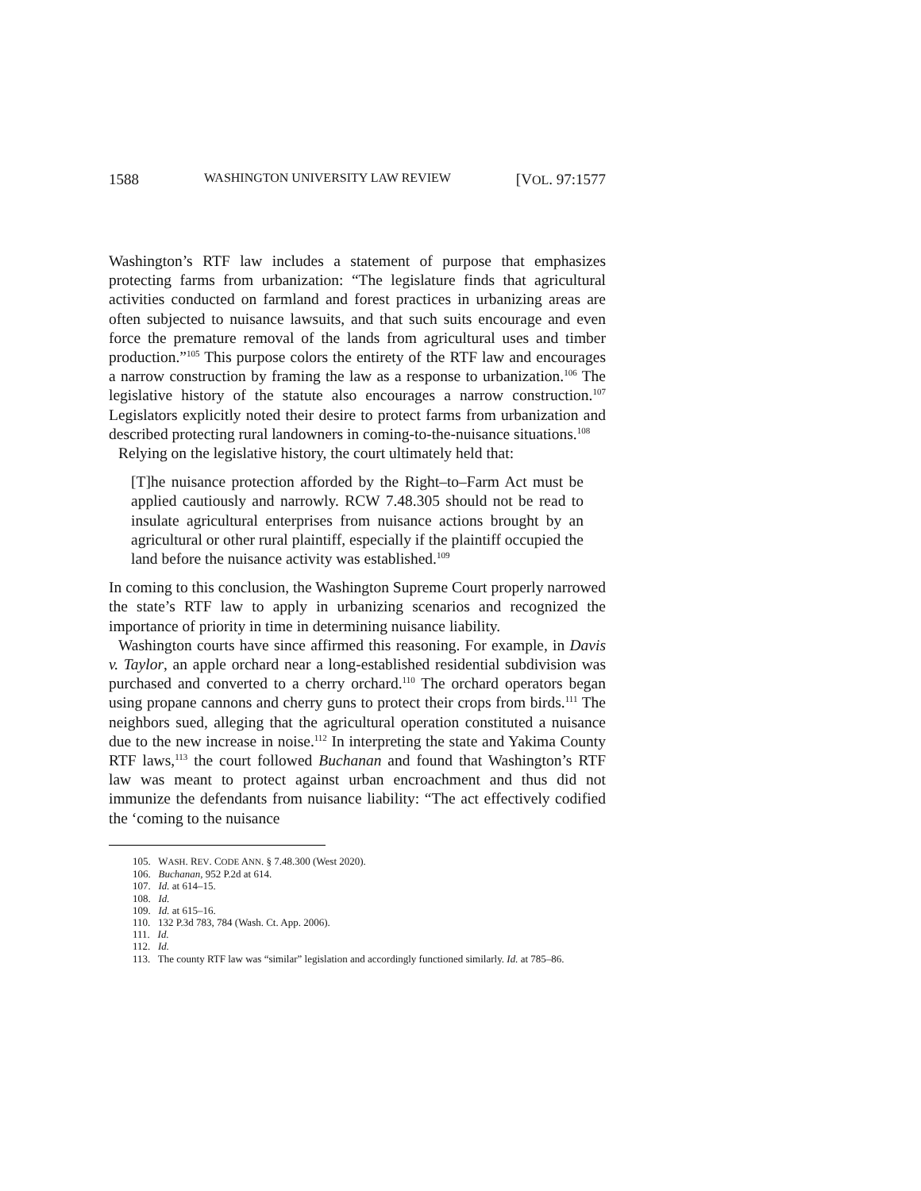1588 WASHINGTON UNIVERSITY LAW REVIEW [VOL. 97:1577
Washington’s RTF law includes a statement of purpose that emphasizes protecting farms from urbanization: “The legislature finds that agricultural activities conducted on farmland and forest practices in urbanizing areas are often subjected to nuisance lawsuits, and that such suits encourage and even force the premature removal of the lands from agricultural uses and timber production.”<sup>105</sup> This purpose colors the entirety of the RTF law and encourages a narrow construction by framing the law as a response to urbanization.<sup>106</sup> The legislative history of the statute also encourages a narrow construction.<sup>107</sup> Legislators explicitly noted their desire to protect farms from urbanization and described protecting rural landowners in coming-to-the-nuisance situations.<sup>108</sup>
Relying on the legislative history, the court ultimately held that:
[T]he nuisance protection afforded by the Right–to–Farm Act must be applied cautiously and narrowly. RCW 7.48.305 should not be read to insulate agricultural enterprises from nuisance actions brought by an agricultural or other rural plaintiff, especially if the plaintiff occupied the land before the nuisance activity was established.<sup>109</sup>
In coming to this conclusion, the Washington Supreme Court properly narrowed the state’s RTF law to apply in urbanizing scenarios and recognized the importance of priority in time in determining nuisance liability.
Washington courts have since affirmed this reasoning. For example, in Davis v. Taylor, an apple orchard near a long-established residential subdivision was purchased and converted to a cherry orchard.<sup>110</sup> The orchard operators began using propane cannons and cherry guns to protect their crops from birds.<sup>111</sup> The neighbors sued, alleging that the agricultural operation constituted a nuisance due to the new increase in noise.<sup>112</sup> In interpreting the state and Yakima County RTF laws,<sup>113</sup> the court followed Buchanan and found that Washington’s RTF law was meant to protect against urban encroachment and thus did not immunize the defendants from nuisance liability: “The act effectively codified the ‘coming to the nuisance
105. WASH. REV. CODE ANN. § 7.48.300 (West 2020).
106. Buchanan, 952 P.2d at 614.
107. Id. at 614–15.
108. Id.
109. Id. at 615–16.
110. 132 P.3d 783, 784 (Wash. Ct. App. 2006).
111. Id.
112. Id.
113. The county RTF law was “similar” legislation and accordingly functioned similarly. Id. at 785–86.